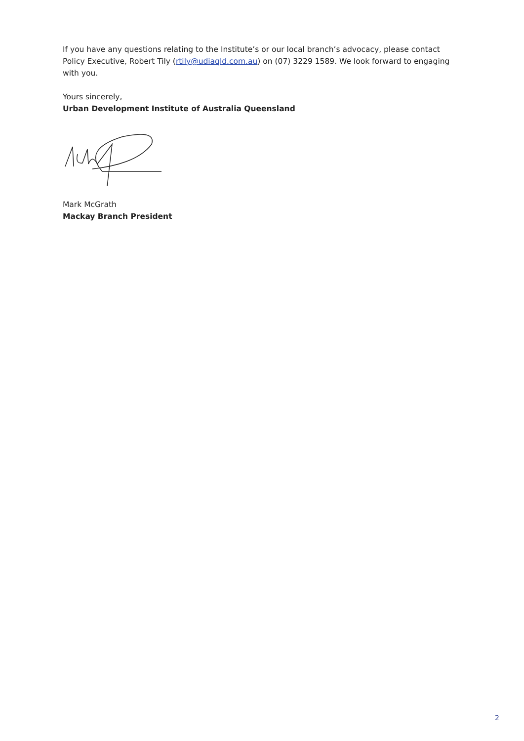If you have any questions relating to the Institute’s or our local branch’s advocacy, please contact Policy Executive, Robert Tily (rtily@udiaqld.com.au) on (07) 3229 1589. We look forward to engaging with you.
Yours sincerely,
Urban Development Institute of Australia Queensland
Mark McGrath
Mackay Branch President
2